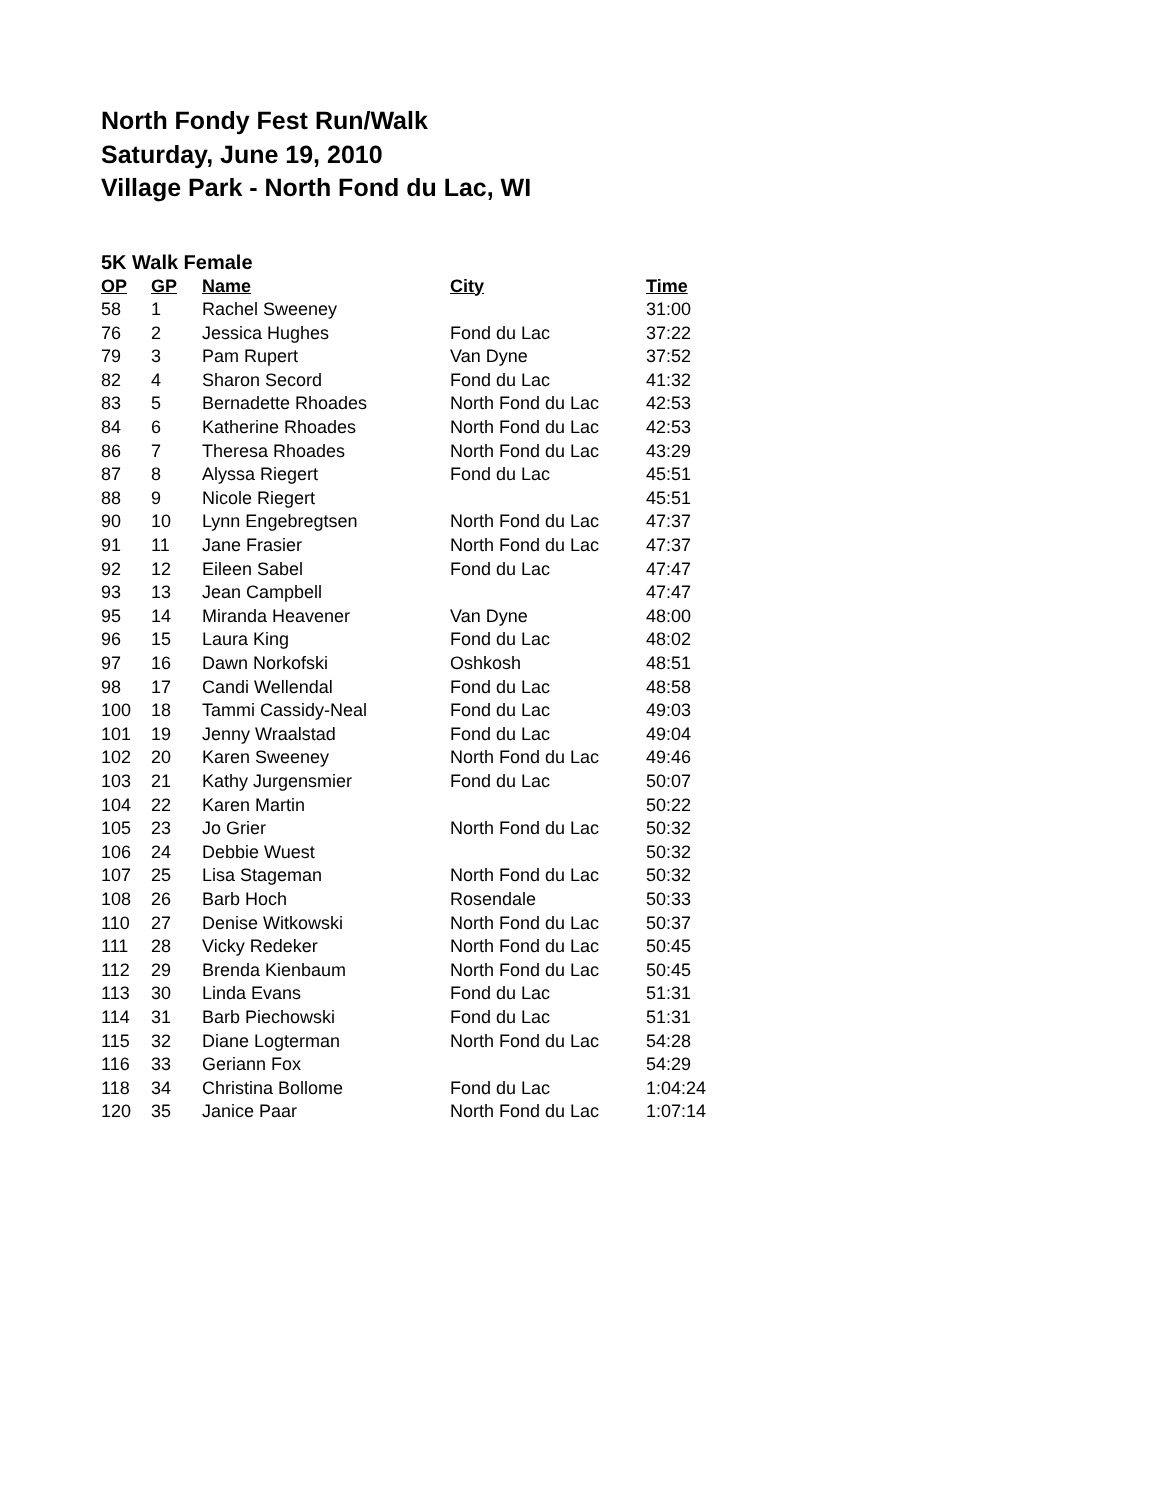North Fondy Fest Run/Walk
Saturday, June 19, 2010
Village Park - North Fond du Lac, WI
5K Walk Female
| OP | GP | Name | City | Time |
| --- | --- | --- | --- | --- |
| 58 | 1 | Rachel Sweeney | | 31:00 |
| 76 | 2 | Jessica Hughes | Fond du Lac | 37:22 |
| 79 | 3 | Pam Rupert | Van Dyne | 37:52 |
| 82 | 4 | Sharon Secord | Fond du Lac | 41:32 |
| 83 | 5 | Bernadette Rhoades | North Fond du Lac | 42:53 |
| 84 | 6 | Katherine Rhoades | North Fond du Lac | 42:53 |
| 86 | 7 | Theresa Rhoades | North Fond du Lac | 43:29 |
| 87 | 8 | Alyssa Riegert | Fond du Lac | 45:51 |
| 88 | 9 | Nicole Riegert | | 45:51 |
| 90 | 10 | Lynn Engebregtsen | North Fond du Lac | 47:37 |
| 91 | 11 | Jane Frasier | North Fond du Lac | 47:37 |
| 92 | 12 | Eileen Sabel | Fond du Lac | 47:47 |
| 93 | 13 | Jean Campbell | | 47:47 |
| 95 | 14 | Miranda Heavener | Van Dyne | 48:00 |
| 96 | 15 | Laura King | Fond du Lac | 48:02 |
| 97 | 16 | Dawn Norkofski | Oshkosh | 48:51 |
| 98 | 17 | Candi Wellendal | Fond du Lac | 48:58 |
| 100 | 18 | Tammi Cassidy-Neal | Fond du Lac | 49:03 |
| 101 | 19 | Jenny Wraalstad | Fond du Lac | 49:04 |
| 102 | 20 | Karen Sweeney | North Fond du Lac | 49:46 |
| 103 | 21 | Kathy Jurgensmier | Fond du Lac | 50:07 |
| 104 | 22 | Karen Martin | | 50:22 |
| 105 | 23 | Jo Grier | North Fond du Lac | 50:32 |
| 106 | 24 | Debbie Wuest | | 50:32 |
| 107 | 25 | Lisa Stageman | North Fond du Lac | 50:32 |
| 108 | 26 | Barb Hoch | Rosendale | 50:33 |
| 110 | 27 | Denise Witkowski | North Fond du Lac | 50:37 |
| 111 | 28 | Vicky Redeker | North Fond du Lac | 50:45 |
| 112 | 29 | Brenda Kienbaum | North Fond du Lac | 50:45 |
| 113 | 30 | Linda Evans | Fond du Lac | 51:31 |
| 114 | 31 | Barb Piechowski | Fond du Lac | 51:31 |
| 115 | 32 | Diane Logterman | North Fond du Lac | 54:28 |
| 116 | 33 | Geriann Fox | | 54:29 |
| 118 | 34 | Christina Bollome | Fond du Lac | 1:04:24 |
| 120 | 35 | Janice Paar | North Fond du Lac | 1:07:14 |